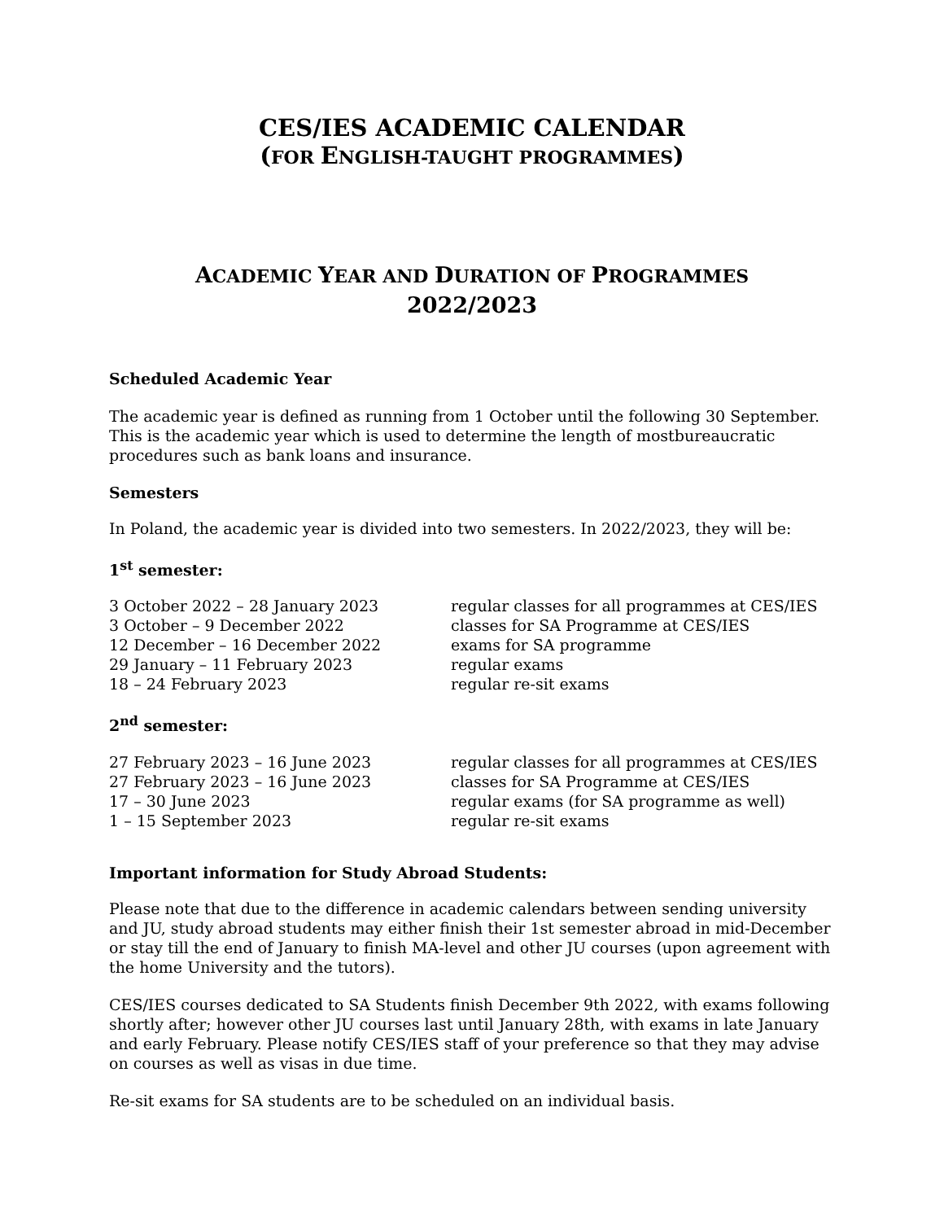CES/IES ACADEMIC CALENDAR
(FOR ENGLISH-TAUGHT PROGRAMMES)
ACADEMIC YEAR AND DURATION OF PROGRAMMES
2022/2023
Scheduled Academic Year
The academic year is defined as running from 1 October until the following 30 September. This is the academic year which is used to determine the length of mostbureaucratic procedures such as bank loans and insurance.
Semesters
In Poland, the academic year is divided into two semesters. In 2022/2023, they will be:
1<sup>st</sup> semester:
| 3 October 2022 – 28 January 2023 | regular classes for all programmes at CES/IES |
| 3 October – 9 December 2022 | classes for SA Programme at CES/IES |
| 12 December – 16 December 2022 | exams for SA programme |
| 29 January – 11 February 2023 | regular exams |
| 18 – 24 February 2023 | regular re-sit exams |
2<sup>nd</sup> semester:
| 27 February 2023 – 16 June 2023 | regular classes for all programmes at CES/IES |
| 27 February 2023 – 16 June 2023 | classes for SA Programme at CES/IES |
| 17 – 30 June 2023 | regular exams (for SA programme as well) |
| 1 – 15 September 2023 | regular re-sit exams |
Important information for Study Abroad Students:
Please note that due to the difference in academic calendars between sending university and JU, study abroad students may either finish their 1st semester abroad in mid-December or stay till the end of January to finish MA-level and other JU courses (upon agreement with the home University and the tutors).
CES/IES courses dedicated to SA Students finish December 9th 2022, with exams following shortly after; however other JU courses last until January 28th, with exams in late January and early February. Please notify CES/IES staff of your preference so that they may advise on courses as well as visas in due time.
Re-sit exams for SA students are to be scheduled on an individual basis.